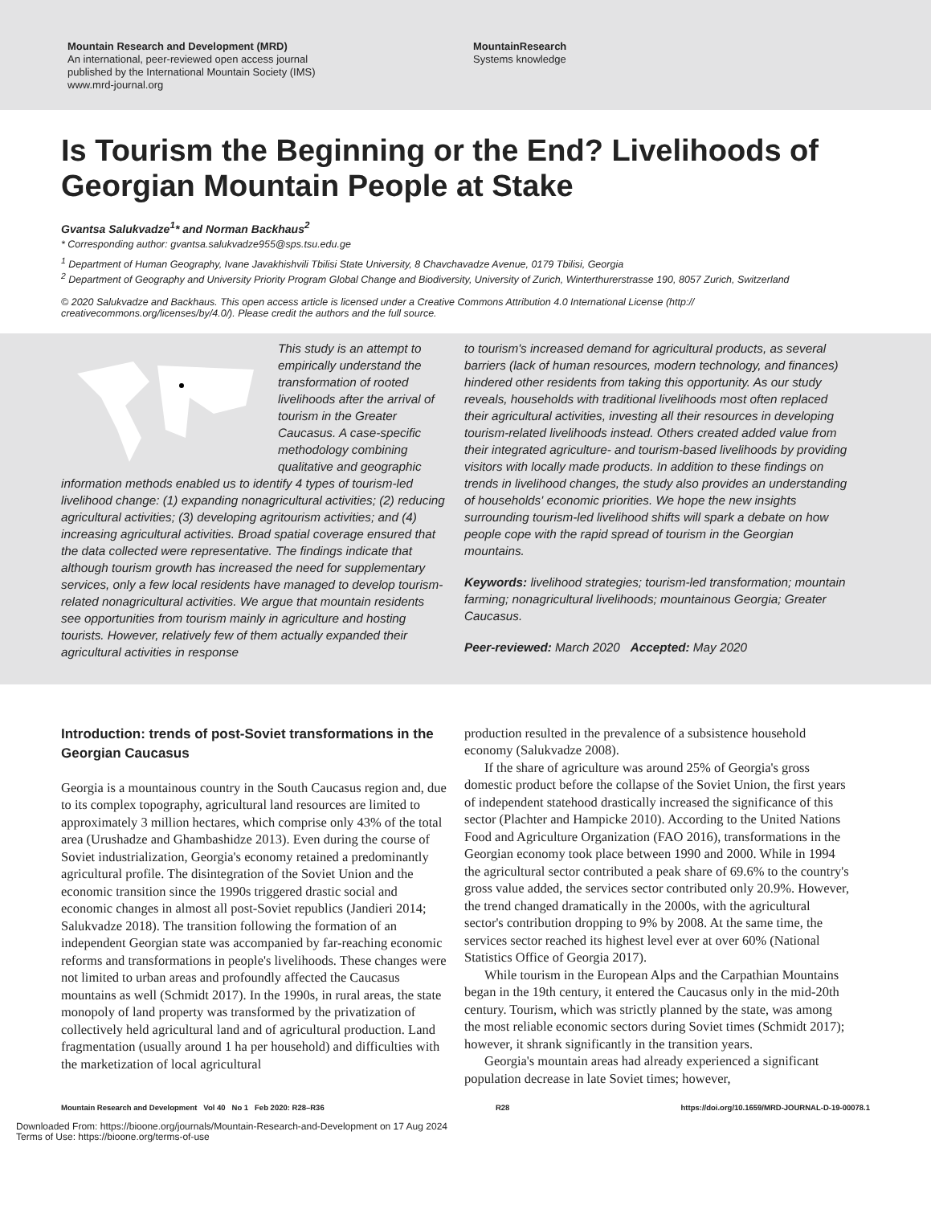Mountain Research and Development (MRD)
An international, peer-reviewed open access journal
published by the International Mountain Society (IMS)
www.mrd-journal.org
MountainResearch
Systems knowledge
Is Tourism the Beginning or the End? Livelihoods of Georgian Mountain People at Stake
Gvantsa Salukvadze<sup>1</sup>* and Norman Backhaus<sup>2</sup>
* Corresponding author: gvantsa.salukvadze955@sps.tsu.edu.ge
<sup>1</sup> Department of Human Geography, Ivane Javakhishvili Tbilisi State University, 8 Chavchavadze Avenue, 0179 Tbilisi, Georgia
<sup>2</sup> Department of Geography and University Priority Program Global Change and Biodiversity, University of Zurich, Winterthurerstrasse 190, 8057 Zurich, Switzerland
© 2020 Salukvadze and Backhaus. This open access article is licensed under a Creative Commons Attribution 4.0 International License (http:// creativecommons.org/licenses/by/4.0/). Please credit the authors and the full source.
This study is an attempt to empirically understand the transformation of rooted livelihoods after the arrival of tourism in the Greater Caucasus. A case-specific methodology combining qualitative and geographic information methods enabled us to identify 4 types of tourism-led livelihood change: (1) expanding nonagricultural activities; (2) reducing agricultural activities; (3) developing agritourism activities; and (4) increasing agricultural activities. Broad spatial coverage ensured that the data collected were representative. The findings indicate that although tourism growth has increased the need for supplementary services, only a few local residents have managed to develop tourism-related nonagricultural activities. We argue that mountain residents see opportunities from tourism mainly in agriculture and hosting tourists. However, relatively few of them actually expanded their agricultural activities in response
to tourism's increased demand for agricultural products, as several barriers (lack of human resources, modern technology, and finances) hindered other residents from taking this opportunity. As our study reveals, households with traditional livelihoods most often replaced their agricultural activities, investing all their resources in developing tourism-related livelihoods instead. Others created added value from their integrated agriculture- and tourism-based livelihoods by providing visitors with locally made products. In addition to these findings on trends in livelihood changes, the study also provides an understanding of households' economic priorities. We hope the new insights surrounding tourism-led livelihood shifts will spark a debate on how people cope with the rapid spread of tourism in the Georgian mountains.
Keywords: livelihood strategies; tourism-led transformation; mountain farming; nonagricultural livelihoods; mountainous Georgia; Greater Caucasus.
Peer-reviewed: March 2020 Accepted: May 2020
Introduction: trends of post-Soviet transformations in the Georgian Caucasus
Georgia is a mountainous country in the South Caucasus region and, due to its complex topography, agricultural land resources are limited to approximately 3 million hectares, which comprise only 43% of the total area (Urushadze and Ghambashidze 2013). Even during the course of Soviet industrialization, Georgia's economy retained a predominantly agricultural profile. The disintegration of the Soviet Union and the economic transition since the 1990s triggered drastic social and economic changes in almost all post-Soviet republics (Jandieri 2014; Salukvadze 2018). The transition following the formation of an independent Georgian state was accompanied by far-reaching economic reforms and transformations in people's livelihoods. These changes were not limited to urban areas and profoundly affected the Caucasus mountains as well (Schmidt 2017). In the 1990s, in rural areas, the state monopoly of land property was transformed by the privatization of collectively held agricultural land and of agricultural production. Land fragmentation (usually around 1 ha per household) and difficulties with the marketization of local agricultural
production resulted in the prevalence of a subsistence household economy (Salukvadze 2008).
If the share of agriculture was around 25% of Georgia's gross domestic product before the collapse of the Soviet Union, the first years of independent statehood drastically increased the significance of this sector (Plachter and Hampicke 2010). According to the United Nations Food and Agriculture Organization (FAO 2016), transformations in the Georgian economy took place between 1990 and 2000. While in 1994 the agricultural sector contributed a peak share of 69.6% to the country's gross value added, the services sector contributed only 20.9%. However, the trend changed dramatically in the 2000s, with the agricultural sector's contribution dropping to 9% by 2008. At the same time, the services sector reached its highest level ever at over 60% (National Statistics Office of Georgia 2017).
While tourism in the European Alps and the Carpathian Mountains began in the 19th century, it entered the Caucasus only in the mid-20th century. Tourism, which was strictly planned by the state, was among the most reliable economic sectors during Soviet times (Schmidt 2017); however, it shrank significantly in the transition years.
Georgia's mountain areas had already experienced a significant population decrease in late Soviet times; however,
Mountain Research and Development Vol 40 No 1 Feb 2020: R28–R36 R28 https://doi.org/10.1659/MRD-JOURNAL-D-19-00078.1
Downloaded From: https://bioone.org/journals/Mountain-Research-and-Development on 17 Aug 2024
Terms of Use: https://bioone.org/terms-of-use